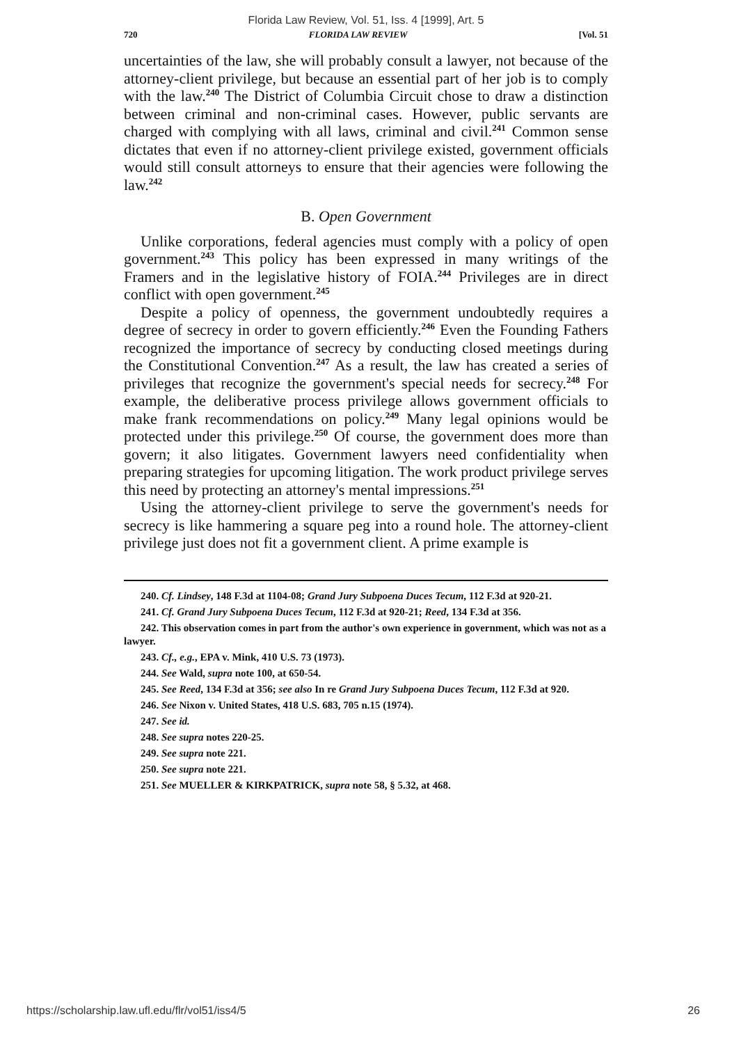Florida Law Review, Vol. 51, Iss. 4 [1999], Art. 5
720 FLORIDA LAW REVIEW [Vol. 51
uncertainties of the law, she will probably consult a lawyer, not because of the attorney-client privilege, but because an essential part of her job is to comply with the law.<sup>240</sup> The District of Columbia Circuit chose to draw a distinction between criminal and non-criminal cases. However, public servants are charged with complying with all laws, criminal and civil.<sup>241</sup> Common sense dictates that even if no attorney-client privilege existed, government officials would still consult attorneys to ensure that their agencies were following the law.<sup>242</sup>
B. Open Government
Unlike corporations, federal agencies must comply with a policy of open government.<sup>243</sup> This policy has been expressed in many writings of the Framers and in the legislative history of FOIA.<sup>244</sup> Privileges are in direct conflict with open government.<sup>245</sup>
Despite a policy of openness, the government undoubtedly requires a degree of secrecy in order to govern efficiently.<sup>246</sup> Even the Founding Fathers recognized the importance of secrecy by conducting closed meetings during the Constitutional Convention.<sup>247</sup> As a result, the law has created a series of privileges that recognize the government's special needs for secrecy.<sup>248</sup> For example, the deliberative process privilege allows government officials to make frank recommendations on policy.<sup>249</sup> Many legal opinions would be protected under this privilege.<sup>250</sup> Of course, the government does more than govern; it also litigates. Government lawyers need confidentiality when preparing strategies for upcoming litigation. The work product privilege serves this need by protecting an attorney's mental impressions.<sup>251</sup>
Using the attorney-client privilege to serve the government's needs for secrecy is like hammering a square peg into a round hole. The attorney-client privilege just does not fit a government client. A prime example is
240. Cf. Lindsey, 148 F.3d at 1104-08; Grand Jury Subpoena Duces Tecum, 112 F.3d at 920-21.
241. Cf. Grand Jury Subpoena Duces Tecum, 112 F.3d at 920-21; Reed, 134 F.3d at 356.
242. This observation comes in part from the author's own experience in government, which was not as a lawyer.
243. Cf., e.g., EPA v. Mink, 410 U.S. 73 (1973).
244. See Wald, supra note 100, at 650-54.
245. See Reed, 134 F.3d at 356; see also In re Grand Jury Subpoena Duces Tecum, 112 F.3d at 920.
246. See Nixon v. United States, 418 U.S. 683, 705 n.15 (1974).
247. See id.
248. See supra notes 220-25.
249. See supra note 221.
250. See supra note 221.
251. See MUELLER & KIRKPATRICK, supra note 58, § 5.32, at 468.
https://scholarship.law.ufl.edu/flr/vol51/iss4/5 26